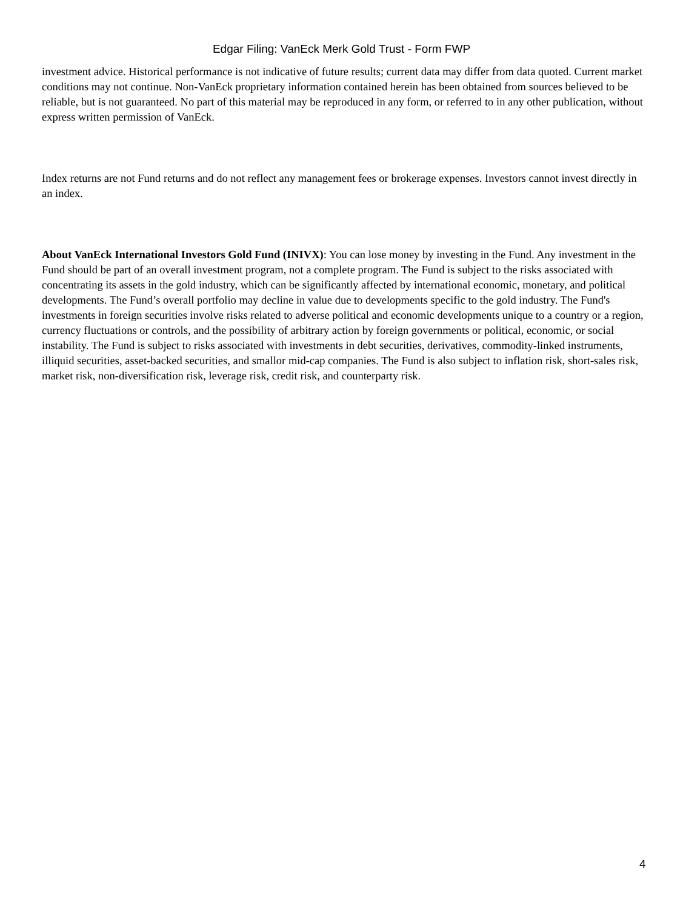Edgar Filing: VanEck Merk Gold Trust - Form FWP
investment advice. Historical performance is not indicative of future results; current data may differ from data quoted. Current market conditions may not continue. Non-VanEck proprietary information contained herein has been obtained from sources believed to be reliable, but is not guaranteed. No part of this material may be reproduced in any form, or referred to in any other publication, without express written permission of VanEck.
Index returns are not Fund returns and do not reflect any management fees or brokerage expenses. Investors cannot invest directly in an index.
About VanEck International Investors Gold Fund (INIVX): You can lose money by investing in the Fund. Any investment in the Fund should be part of an overall investment program, not a complete program. The Fund is subject to the risks associated with concentrating its assets in the gold industry, which can be significantly affected by international economic, monetary, and political developments. The Fund’s overall portfolio may decline in value due to developments specific to the gold industry. The Fund's investments in foreign securities involve risks related to adverse political and economic developments unique to a country or a region, currency fluctuations or controls, and the possibility of arbitrary action by foreign governments or political, economic, or social instability. The Fund is subject to risks associated with investments in debt securities, derivatives, commodity-linked instruments, illiquid securities, asset-backed securities, and smallor mid-cap companies. The Fund is also subject to inflation risk, short-sales risk, market risk, non-diversification risk, leverage risk, credit risk, and counterparty risk.
4